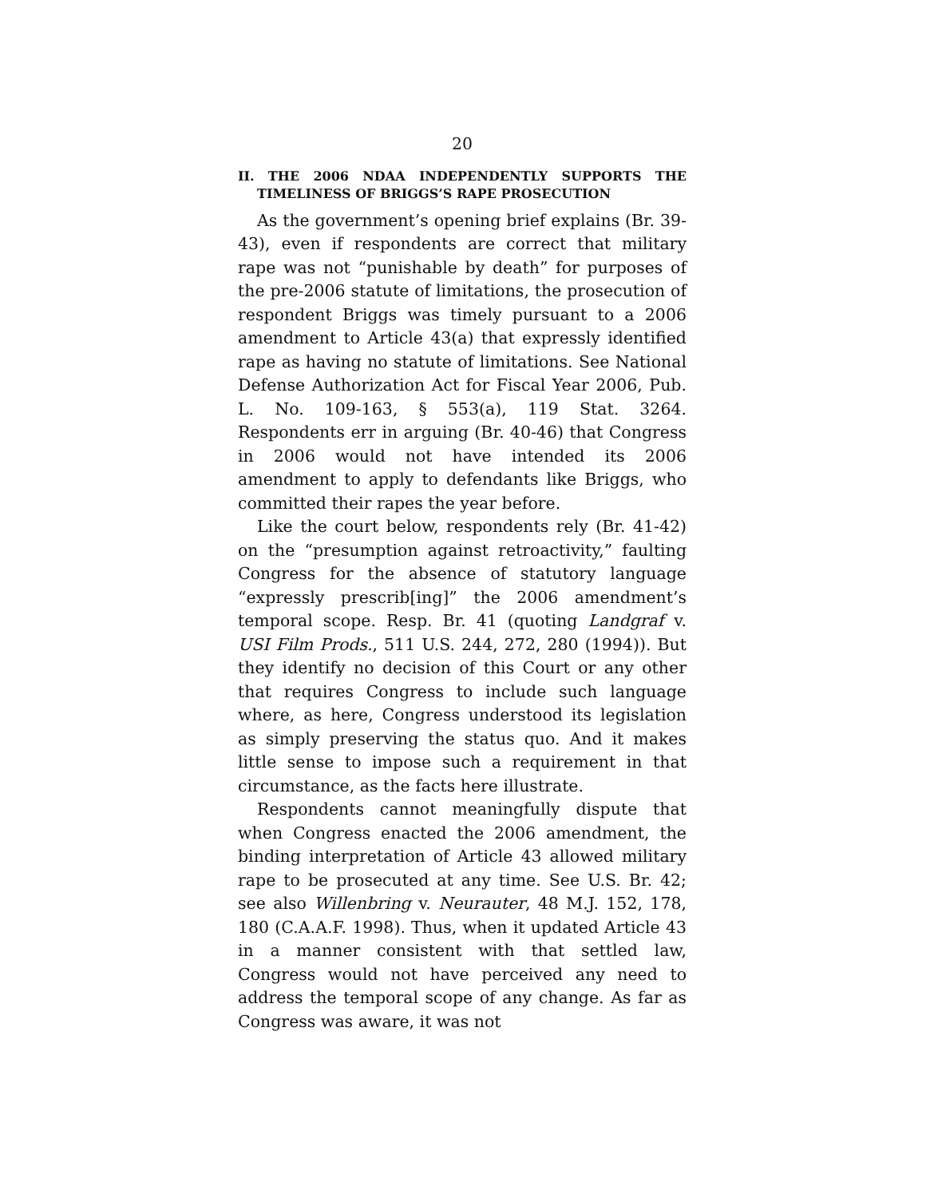20
II. THE 2006 NDAA INDEPENDENTLY SUPPORTS THE TIMELINESS OF BRIGGS’S RAPE PROSECUTION
As the government’s opening brief explains (Br. 39-43), even if respondents are correct that military rape was not “punishable by death” for purposes of the pre-2006 statute of limitations, the prosecution of respondent Briggs was timely pursuant to a 2006 amendment to Article 43(a) that expressly identified rape as having no statute of limitations. See National Defense Authorization Act for Fiscal Year 2006, Pub. L. No. 109-163, § 553(a), 119 Stat. 3264. Respondents err in arguing (Br. 40-46) that Congress in 2006 would not have intended its 2006 amendment to apply to defendants like Briggs, who committed their rapes the year before.
Like the court below, respondents rely (Br. 41-42) on the “presumption against retroactivity,” faulting Congress for the absence of statutory language “expressly prescrib[ing]” the 2006 amendment’s temporal scope. Resp. Br. 41 (quoting Landgraf v. USI Film Prods., 511 U.S. 244, 272, 280 (1994)). But they identify no decision of this Court or any other that requires Congress to include such language where, as here, Congress understood its legislation as simply preserving the status quo. And it makes little sense to impose such a requirement in that circumstance, as the facts here illustrate.
Respondents cannot meaningfully dispute that when Congress enacted the 2006 amendment, the binding interpretation of Article 43 allowed military rape to be prosecuted at any time. See U.S. Br. 42; see also Willenbring v. Neurauter, 48 M.J. 152, 178, 180 (C.A.A.F. 1998). Thus, when it updated Article 43 in a manner consistent with that settled law, Congress would not have perceived any need to address the temporal scope of any change. As far as Congress was aware, it was not